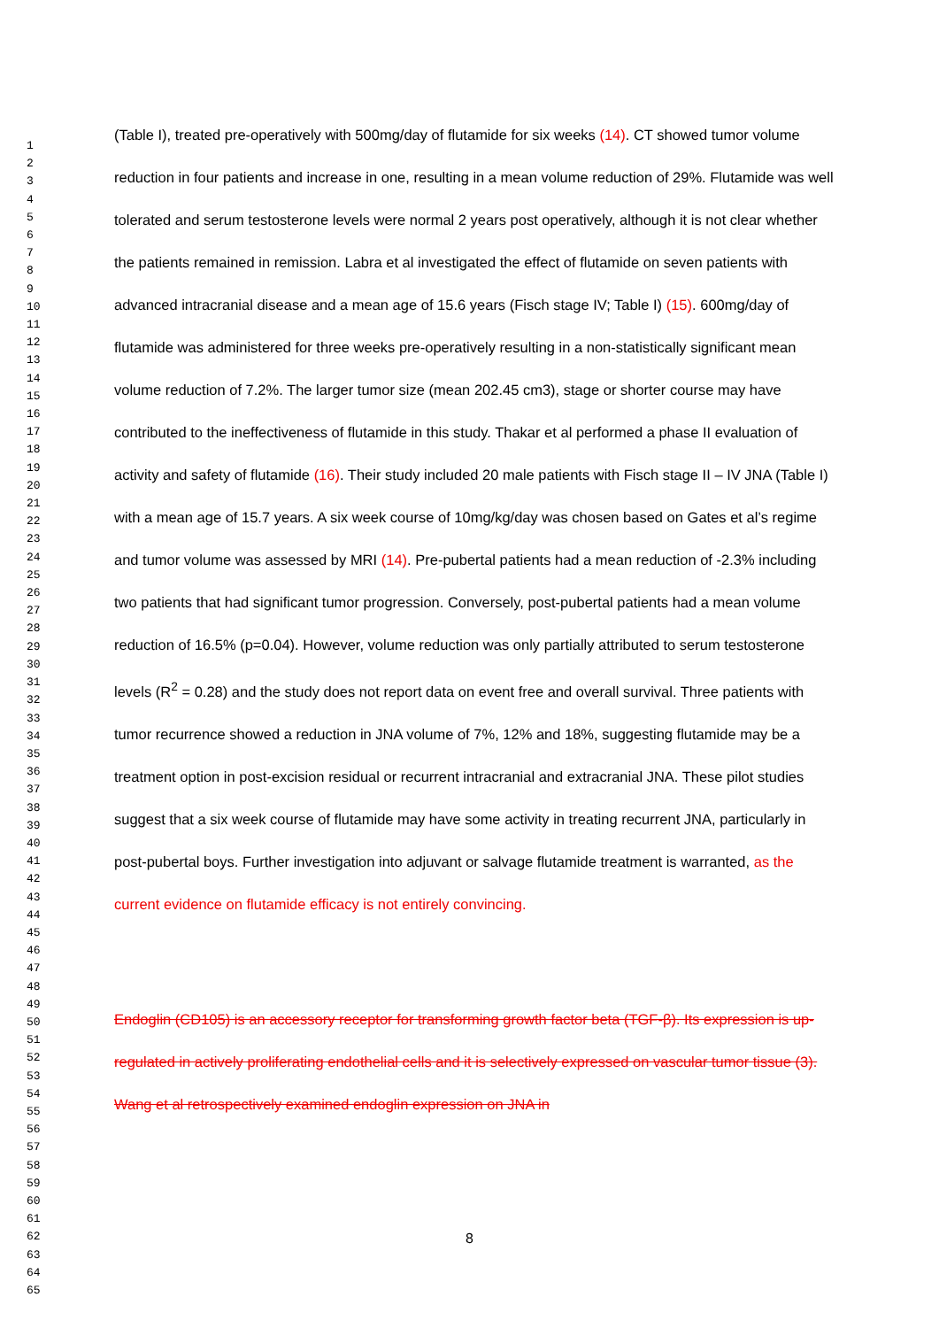1
2
3
4
5
6
7
8
9
10
11
12
13
14
15
16
17
18
19
20
21
22
23
24
25
26
27
28
29
30
31
32
33
34
35
36
37
38
39
40
41
42
43
44
45
46
47
48
49
50
51
52
53
54
55
56
57
58
59
60
61
62
63
64
65
(Table I), treated pre-operatively with 500mg/day of flutamide for six weeks (14). CT showed tumor volume reduction in four patients and increase in one, resulting in a mean volume reduction of 29%. Flutamide was well tolerated and serum testosterone levels were normal 2 years post operatively, although it is not clear whether the patients remained in remission. Labra et al investigated the effect of flutamide on seven patients with advanced intracranial disease and a mean age of 15.6 years (Fisch stage IV; Table I) (15). 600mg/day of flutamide was administered for three weeks pre-operatively resulting in a non-statistically significant mean volume reduction of 7.2%. The larger tumor size (mean 202.45 cm3), stage or shorter course may have contributed to the ineffectiveness of flutamide in this study. Thakar et al performed a phase II evaluation of activity and safety of flutamide (16). Their study included 20 male patients with Fisch stage II – IV JNA (Table I) with a mean age of 15.7 years. A six week course of 10mg/kg/day was chosen based on Gates et al’s regime and tumor volume was assessed by MRI (14). Pre-pubertal patients had a mean reduction of -2.3% including two patients that had significant tumor progression. Conversely, post-pubertal patients had a mean volume reduction of 16.5% (p=0.04). However, volume reduction was only partially attributed to serum testosterone levels (R<sup>2</sup> = 0.28) and the study does not report data on event free and overall survival. Three patients with tumor recurrence showed a reduction in JNA volume of 7%, 12% and 18%, suggesting flutamide may be a treatment option in post-excision residual or recurrent intracranial and extracranial JNA. These pilot studies suggest that a six week course of flutamide may have some activity in treating recurrent JNA, particularly in post-pubertal boys. Further investigation into adjuvant or salvage flutamide treatment is warranted, as the current evidence on flutamide efficacy is not entirely convincing.
Endoglin (CD105) is an accessory receptor for transforming growth factor beta (TGF-β). Its expression is up-regulated in actively proliferating endothelial cells and it is selectively expressed on vascular tumor tissue (3). Wang et al retrospectively examined endoglin expression on JNA in
8